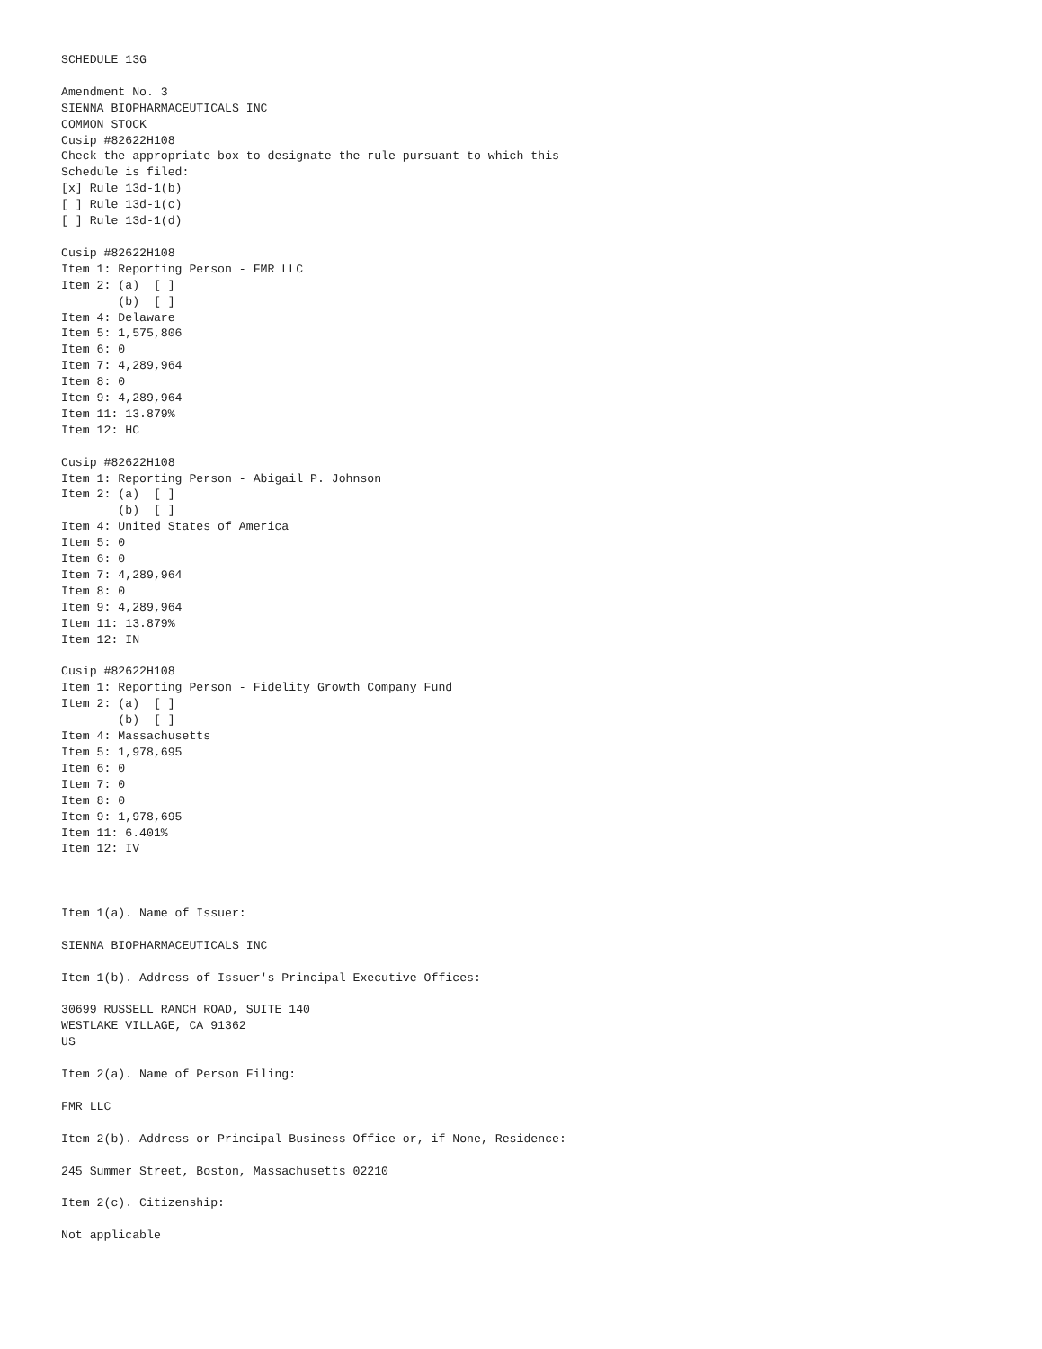SCHEDULE 13G

Amendment No. 3
SIENNA BIOPHARMACEUTICALS INC
COMMON STOCK
Cusip #82622H108
Check the appropriate box to designate the rule pursuant to which this
Schedule is filed:
[x] Rule 13d-1(b)
[ ] Rule 13d-1(c)
[ ] Rule 13d-1(d)

Cusip #82622H108
Item 1: Reporting Person - FMR LLC
Item 2: (a)  [ ]
        (b)  [ ]
Item 4: Delaware
Item 5: 1,575,806
Item 6: 0
Item 7: 4,289,964
Item 8: 0
Item 9: 4,289,964
Item 11: 13.879%
Item 12: HC

Cusip #82622H108
Item 1: Reporting Person - Abigail P. Johnson
Item 2: (a)  [ ]
        (b)  [ ]
Item 4: United States of America
Item 5: 0
Item 6: 0
Item 7: 4,289,964
Item 8: 0
Item 9: 4,289,964
Item 11: 13.879%
Item 12: IN

Cusip #82622H108
Item 1: Reporting Person - Fidelity Growth Company Fund
Item 2: (a)  [ ]
        (b)  [ ]
Item 4: Massachusetts
Item 5: 1,978,695
Item 6: 0
Item 7: 0
Item 8: 0
Item 9: 1,978,695
Item 11: 6.401%
Item 12: IV



Item 1(a). Name of Issuer:

SIENNA BIOPHARMACEUTICALS INC

Item 1(b). Address of Issuer's Principal Executive Offices:

30699 RUSSELL RANCH ROAD, SUITE 140
WESTLAKE VILLAGE, CA 91362
US

Item 2(a). Name of Person Filing:

FMR LLC

Item 2(b). Address or Principal Business Office or, if None, Residence:

245 Summer Street, Boston, Massachusetts 02210

Item 2(c). Citizenship:

Not applicable